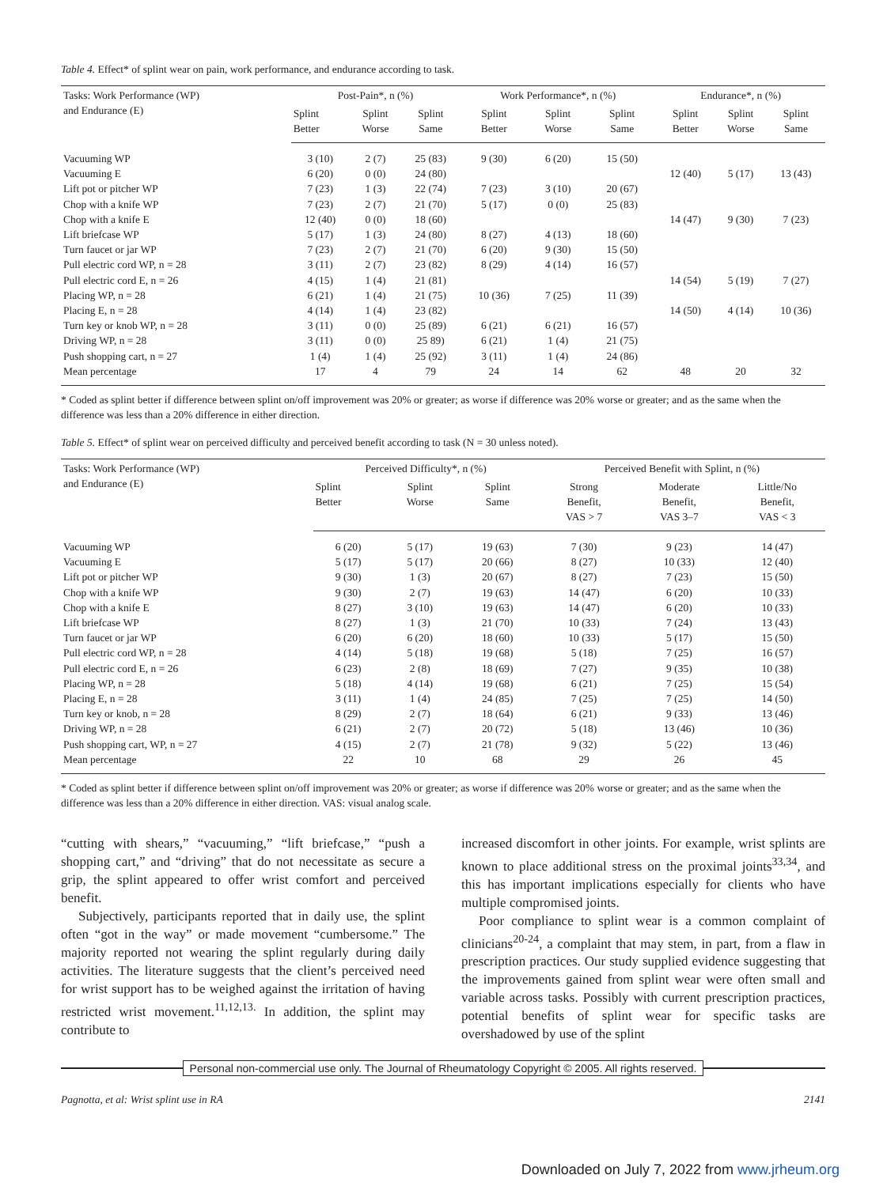Table 4. Effect* of splint wear on pain, work performance, and endurance according to task.
| Tasks: Work Performance (WP) and Endurance (E) | Post-Pain*, n (%) | | | Work Performance*, n (%) | | | Endurance*, n (%) | | |
| --- | --- | --- | --- | --- | --- | --- | --- | --- | --- |
| | Splint Better | Splint Worse | Splint Same | Splint Better | Splint Worse | Splint Same | Splint Better | Splint Worse | Splint Same |
| Vacuuming WP | 3 (10) | 2 (7) | 25 (83) | 9 (30) | 6 (20) | 15 (50) | | | |
| Vacuuming E | 6 (20) | 0 (0) | 24 (80) | | | | 12 (40) | 5 (17) | 13 (43) |
| Lift pot or pitcher WP | 7 (23) | 1 (3) | 22 (74) | 7 (23) | 3 (10) | 20 (67) | | | |
| Chop with a knife WP | 7 (23) | 2 (7) | 21 (70) | 5 (17) | 0 (0) | 25 (83) | | | |
| Chop with a knife E | 12 (40) | 0 (0) | 18 (60) | | | | 14 (47) | 9 (30) | 7 (23) |
| Lift briefcase WP | 5 (17) | 1 (3) | 24 (80) | 8 (27) | 4 (13) | 18 (60) | | | |
| Turn faucet or jar WP | 7 (23) | 2 (7) | 21 (70) | 6 (20) | 9 (30) | 15 (50) | | | |
| Pull electric cord WP, n = 28 | 3 (11) | 2 (7) | 23 (82) | 8 (29) | 4 (14) | 16 (57) | | | |
| Pull electric cord E, n = 26 | 4 (15) | 1 (4) | 21 (81) | | | | 14 (54) | 5 (19) | 7 (27) |
| Placing WP, n = 28 | 6 (21) | 1 (4) | 21 (75) | 10 (36) | 7 (25) | 11 (39) | | | |
| Placing E, n = 28 | 4 (14) | 1 (4) | 23 (82) | | | | 14 (50) | 4 (14) | 10 (36) |
| Turn key or knob WP, n = 28 | 3 (11) | 0 (0) | 25 (89) | 6 (21) | 6 (21) | 16 (57) | | | |
| Driving WP, n = 28 | 3 (11) | 0 (0) | 25 89) | 6 (21) | 1 (4) | 21 (75) | | | |
| Push shopping cart, n = 27 | 1 (4) | 1 (4) | 25 (92) | 3 (11) | 1 (4) | 24 (86) | | | |
| Mean percentage | 17 | 4 | 79 | 24 | 14 | 62 | 48 | 20 | 32 |
* Coded as splint better if difference between splint on/off improvement was 20% or greater; as worse if difference was 20% worse or greater; and as the same when the difference was less than a 20% difference in either direction.
Table 5. Effect* of splint wear on perceived difficulty and perceived benefit according to task (N = 30 unless noted).
| Tasks: Work Performance (WP) and Endurance (E) | Perceived Difficulty*, n (%) | | | Perceived Benefit with Splint, n (%) | | |
| --- | --- | --- | --- | --- | --- | --- |
| | Splint Better | Splint Worse | Splint Same | Strong Benefit, VAS > 7 | Moderate Benefit, VAS 3–7 | Little/No Benefit, VAS < 3 |
| Vacuuming WP | 6 (20) | 5 (17) | 19 (63) | 7 (30) | 9 (23) | 14 (47) |
| Vacuuming E | 5 (17) | 5 (17) | 20 (66) | 8 (27) | 10 (33) | 12 (40) |
| Lift pot or pitcher WP | 9 (30) | 1 (3) | 20 (67) | 8 (27) | 7 (23) | 15 (50) |
| Chop with a knife WP | 9 (30) | 2 (7) | 19 (63) | 14 (47) | 6 (20) | 10 (33) |
| Chop with a knife E | 8 (27) | 3 (10) | 19 (63) | 14 (47) | 6 (20) | 10 (33) |
| Lift briefcase WP | 8 (27) | 1 (3) | 21 (70) | 10 (33) | 7 (24) | 13 (43) |
| Turn faucet or jar WP | 6 (20) | 6 (20) | 18 (60) | 10 (33) | 5 (17) | 15 (50) |
| Pull electric cord WP, n = 28 | 4 (14) | 5 (18) | 19 (68) | 5 (18) | 7 (25) | 16 (57) |
| Pull electric cord E, n = 26 | 6 (23) | 2 (8) | 18 (69) | 7 (27) | 9 (35) | 10 (38) |
| Placing WP, n = 28 | 5 (18) | 4 (14) | 19 (68) | 6 (21) | 7 (25) | 15 (54) |
| Placing E, n = 28 | 3 (11) | 1 (4) | 24 (85) | 7 (25) | 7 (25) | 14 (50) |
| Turn key or knob, n = 28 | 8 (29) | 2 (7) | 18 (64) | 6 (21) | 9 (33) | 13 (46) |
| Driving WP, n = 28 | 6 (21) | 2 (7) | 20 (72) | 5 (18) | 13 (46) | 10 (36) |
| Push shopping cart, WP, n = 27 | 4 (15) | 2 (7) | 21 (78) | 9 (32) | 5 (22) | 13 (46) |
| Mean percentage | 22 | 10 | 68 | 29 | 26 | 45 |
* Coded as splint better if difference between splint on/off improvement was 20% or greater; as worse if difference was 20% worse or greater; and as the same when the difference was less than a 20% difference in either direction. VAS: visual analog scale.
“cutting with shears,” “vacuuming,” “lift briefcase,” “push a shopping cart,” and “driving” that do not necessitate as secure a grip, the splint appeared to offer wrist comfort and perceived benefit.
Subjectively, participants reported that in daily use, the splint often “got in the way” or made movement “cumbersome.” The majority reported not wearing the splint regularly during daily activities. The literature suggests that the client’s perceived need for wrist support has to be weighed against the irritation of having restricted wrist movement.<sup>11,12,13.</sup> In addition, the splint may contribute to
increased discomfort in other joints. For example, wrist splints are known to place additional stress on the proximal joints<sup>33,34</sup>, and this has important implications especially for clients who have multiple compromised joints.
Poor compliance to splint wear is a common complaint of clinicians<sup>20-24</sup>, a complaint that may stem, in part, from a flaw in prescription practices. Our study supplied evidence suggesting that the improvements gained from splint wear were often small and variable across tasks. Possibly with current prescription practices, potential benefits of splint wear for specific tasks are overshadowed by use of the splint
Personal non-commercial use only. The Journal of Rheumatology Copyright © 2005. All rights reserved.
Pagnotta, et al: Wrist splint use in RA 2141
Downloaded on July 7, 2022 from www.jrheum.org